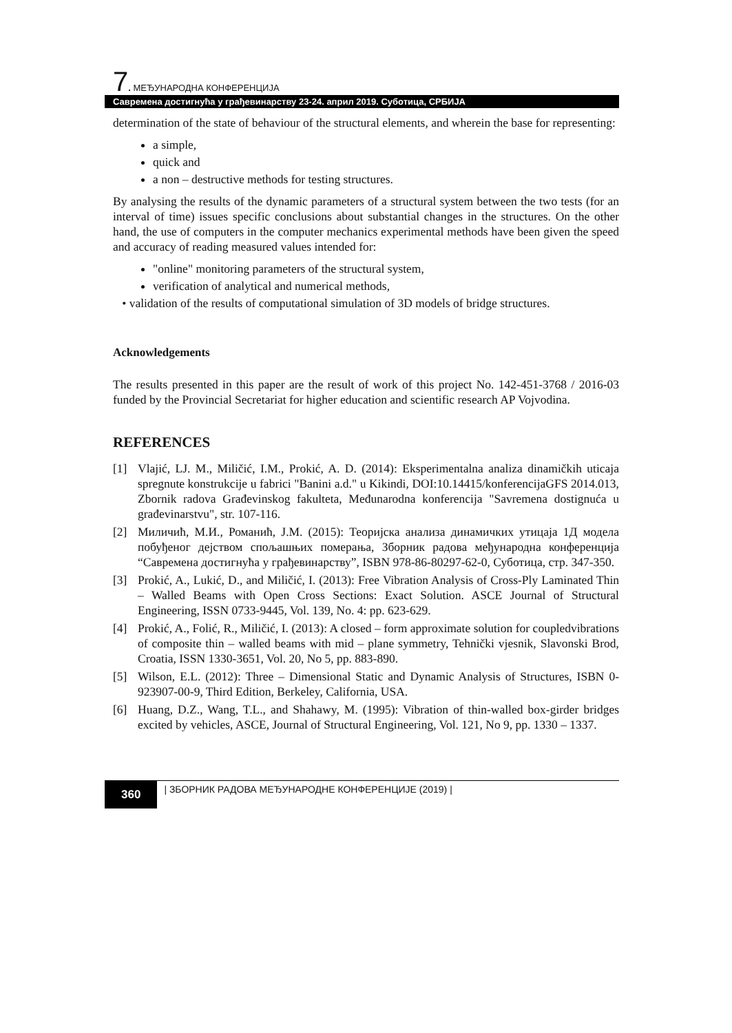7. МЕЂУНАРОДНА КОНФЕРЕНЦИЈА
Савремена достигнућа у грађевинарству 23-24. април 2019. Суботица, СРБИЈА
determination of the state of behaviour of the structural elements, and wherein the base for representing:
a simple,
quick and
a non – destructive methods for testing structures.
By analysing the results of the dynamic parameters of a structural system between the two tests (for an interval of time) issues specific conclusions about substantial changes in the structures. On the other hand, the use of computers in the computer mechanics experimental methods have been given the speed and accuracy of reading measured values intended for:
"online" monitoring parameters of the structural system,
verification of analytical and numerical methods,
• validation of the results of computational simulation of 3D models of bridge structures.
Acknowledgements
The results presented in this paper are the result of work of this project No. 142-451-3768 / 2016-03 funded by the Provincial Secretariat for higher education and scientific research AP Vojvodina.
REFERENCES
[1] Vlajić, LJ. M., Miličić, I.M., Prokić, A. D. (2014): Eksperimentalna analiza dinamičkih uticaja spregnute konstrukcije u fabrici "Banini a.d." u Kikindi, DOI:10.14415/konferencijaGFS 2014.013, Zbornik radova Građevinskog fakulteta, Međunarodna konferencija "Savremena dostignuća u građevinarstvu", str. 107-116.
[2] Миличић, М.И., Романић, Ј.М. (2015): Теоријска анализа динамичких утицаја 1Д модела побуђеног дејством спољашњих померања, Зборник радова међународна конференција “Савремена достигнућа у грађевинарству”, ISBN 978-86-80297-62-0, Суботица, стр. 347-350.
[3] Prokić, A., Lukić, D., and Miličić, I. (2013): Free Vibration Analysis of Cross-Ply Laminated Thin – Walled Beams with Open Cross Sections: Exact Solution. ASCE Journal of Structural Engineering, ISSN 0733-9445, Vol. 139, No. 4: pp. 623-629.
[4] Prokić, A., Folić, R., Miličić, I. (2013): A closed – form approximate solution for coupledvibrations of composite thin – walled beams with mid – plane symmetry, Tehnički vjesnik, Slavonski Brod, Croatia, ISSN 1330-3651, Vol. 20, No 5, pp. 883-890.
[5] Wilson, E.L. (2012): Three – Dimensional Static and Dynamic Analysis of Structures, ISBN 0-923907-00-9, Third Edition, Berkeley, California, USA.
[6] Huang, D.Z., Wang, T.L., and Shahawy, M. (1995): Vibration of thin-walled box-girder bridges excited by vehicles, ASCE, Journal of Structural Engineering, Vol. 121, No 9, pp. 1330 – 1337.
360
| ЗБОРНИК РАДОВА МЕЂУНАРОДНЕ КОНФЕРЕНЦИЈЕ (2019) |